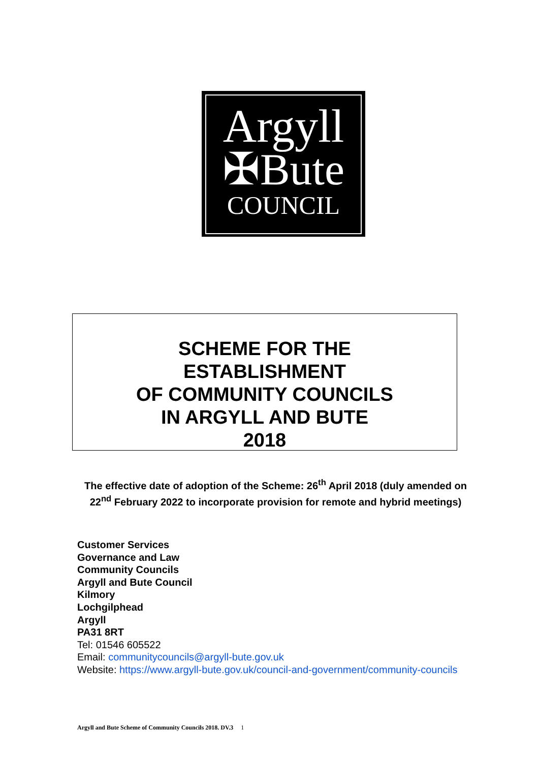Argyll
✠Bute
COUNCIL
SCHEME FOR THE
ESTABLISHMENT
OF COMMUNITY COUNCILS
IN ARGYLL AND BUTE
2018
The effective date of adoption of the Scheme: 26<sup>th</sup> April 2018 (duly amended on 22<sup>nd</sup> February 2022 to incorporate provision for remote and hybrid meetings)
Customer Services
Governance and Law
Community Councils
Argyll and Bute Council
Kilmory
Lochgilphead
Argyll
PA31 8RT
Tel: 01546 605522
Email: communitycouncils@argyll-bute.gov.uk
Website: https://www.argyll-bute.gov.uk/council-and-government/community-councils
Argyll and Bute Scheme of Community Councils 2018. DV.3 1